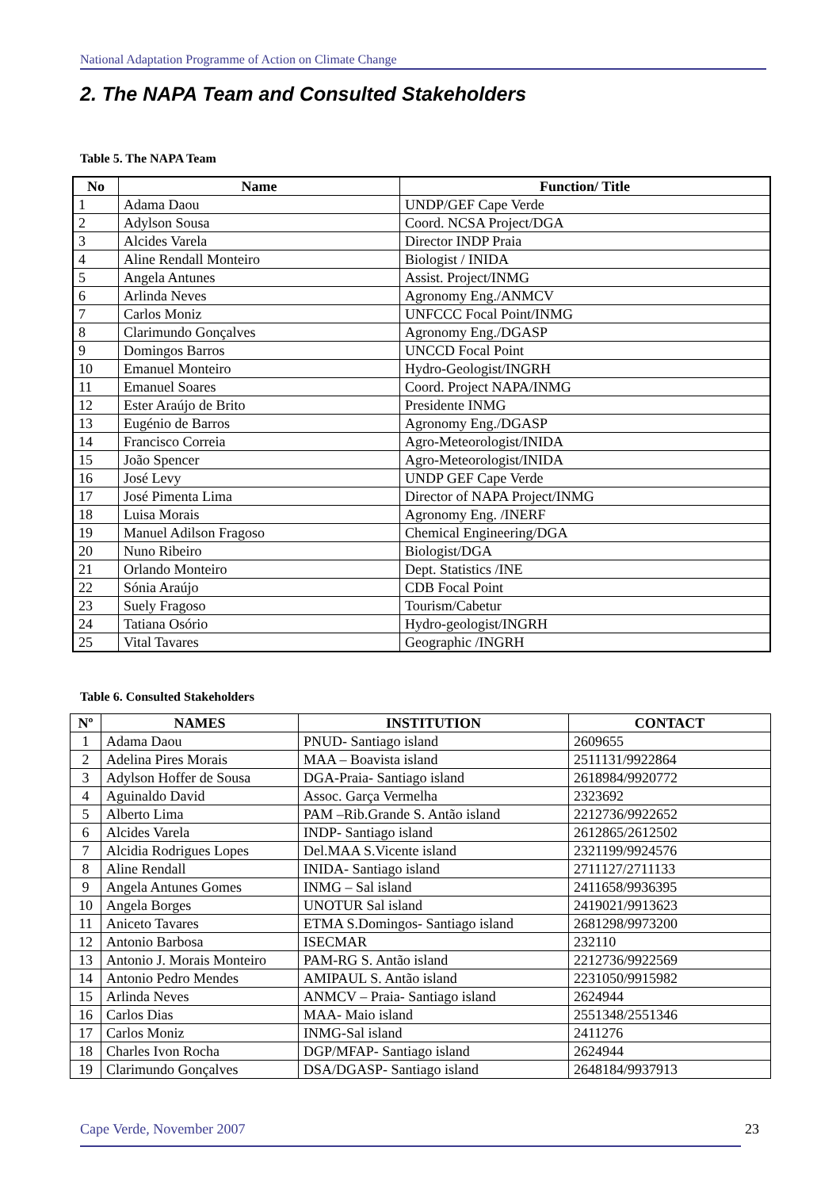National Adaptation Programme of Action on Climate Change
2. The NAPA Team and Consulted Stakeholders
Table 5. The NAPA Team
| No | Name | Function/ Title |
| --- | --- | --- |
| 1 | Adama Daou | UNDP/GEF Cape Verde |
| 2 | Adylson Sousa | Coord. NCSA Project/DGA |
| 3 | Alcides Varela | Director INDP Praia |
| 4 | Aline Rendall Monteiro | Biologist / INIDA |
| 5 | Angela Antunes | Assist. Project/INMG |
| 6 | Arlinda Neves | Agronomy Eng./ANMCV |
| 7 | Carlos Moniz | UNFCCC Focal Point/INMG |
| 8 | Clarimundo Gonçalves | Agronomy Eng./DGASP |
| 9 | Domingos Barros | UNCCD Focal Point |
| 10 | Emanuel Monteiro | Hydro-Geologist/INGRH |
| 11 | Emanuel Soares | Coord. Project NAPA/INMG |
| 12 | Ester Araújo de Brito | Presidente INMG |
| 13 | Eugénio de Barros | Agronomy Eng./DGASP |
| 14 | Francisco Correia | Agro-Meteorologist/INIDA |
| 15 | João Spencer | Agro-Meteorologist/INIDA |
| 16 | José Levy | UNDP GEF Cape Verde |
| 17 | José Pimenta Lima | Director of NAPA Project/INMG |
| 18 | Luisa Morais | Agronomy Eng. /INERF |
| 19 | Manuel Adilson Fragoso | Chemical Engineering/DGA |
| 20 | Nuno Ribeiro | Biologist/DGA |
| 21 | Orlando Monteiro | Dept. Statistics /INE |
| 22 | Sónia Araújo | CDB Focal Point |
| 23 | Suely Fragoso | Tourism/Cabetur |
| 24 | Tatiana Osório | Hydro-geologist/INGRH |
| 25 | Vital Tavares | Geographic /INGRH |
Table 6. Consulted Stakeholders
| Nº | NAMES | INSTITUTION | CONTACT |
| --- | --- | --- | --- |
| 1 | Adama Daou | PNUD- Santiago island | 2609655 |
| 2 | Adelina Pires Morais | MAA – Boavista island | 2511131/9922864 |
| 3 | Adylson Hoffer de Sousa | DGA-Praia- Santiago island | 2618984/9920772 |
| 4 | Aguinaldo David | Assoc. Garça Vermelha | 2323692 |
| 5 | Alberto Lima | PAM –Rib.Grande S. Antão island | 2212736/9922652 |
| 6 | Alcides Varela | INDP- Santiago island | 2612865/2612502 |
| 7 | Alcidia Rodrigues Lopes | Del.MAA S.Vicente island | 2321199/9924576 |
| 8 | Aline Rendall | INIDA- Santiago island | 2711127/2711133 |
| 9 | Angela Antunes Gomes | INMG – Sal island | 2411658/9936395 |
| 10 | Angela Borges | UNOTUR Sal island | 2419021/9913623 |
| 11 | Aniceto Tavares | ETMA S.Domingos- Santiago island | 2681298/9973200 |
| 12 | Antonio Barbosa | ISECMAR | 232110 |
| 13 | Antonio J. Morais Monteiro | PAM-RG S. Antão island | 2212736/9922569 |
| 14 | Antonio Pedro Mendes | AMIPAUL S. Antão island | 2231050/9915982 |
| 15 | Arlinda Neves | ANMCV – Praia- Santiago island | 2624944 |
| 16 | Carlos Dias | MAA- Maio island | 2551348/2551346 |
| 17 | Carlos Moniz | INMG-Sal island | 2411276 |
| 18 | Charles Ivon Rocha | DGP/MFAP- Santiago island | 2624944 |
| 19 | Clarimundo Gonçalves | DSA/DGASP- Santiago island | 2648184/9937913 |
Cape Verde, November 2007 23